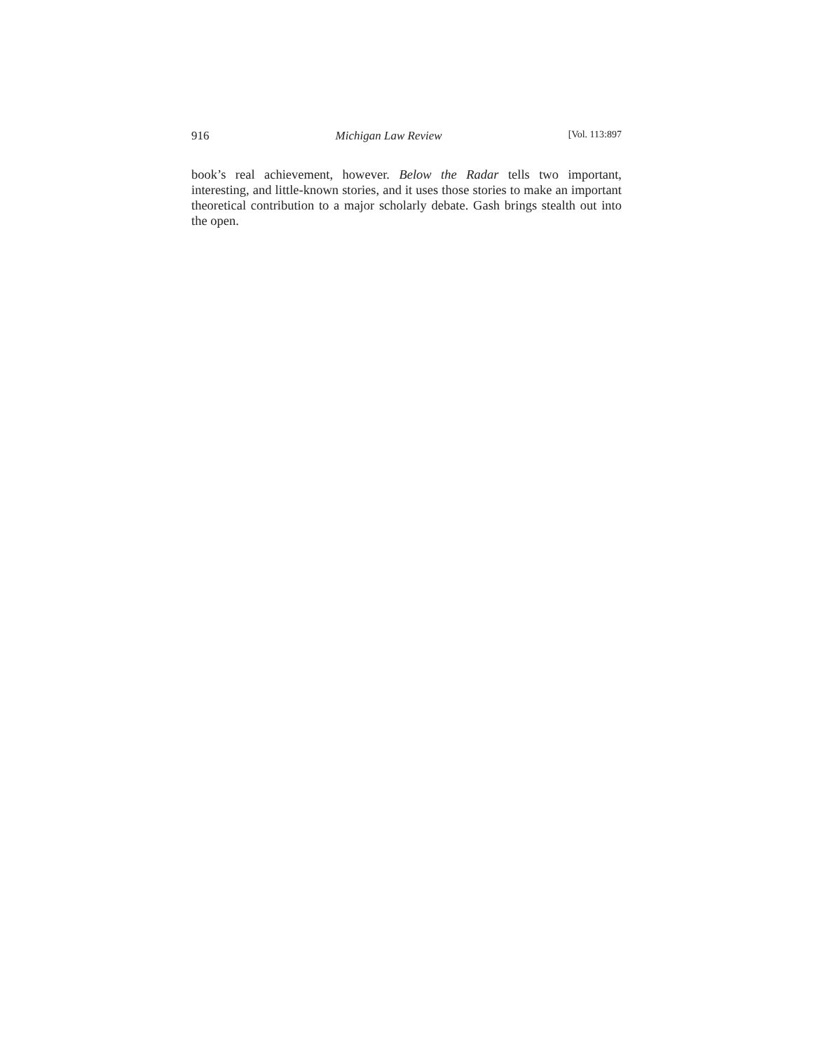916 Michigan Law Review [Vol. 113:897
book’s real achievement, however. Below the Radar tells two important, interesting, and little-known stories, and it uses those stories to make an important theoretical contribution to a major scholarly debate. Gash brings stealth out into the open.